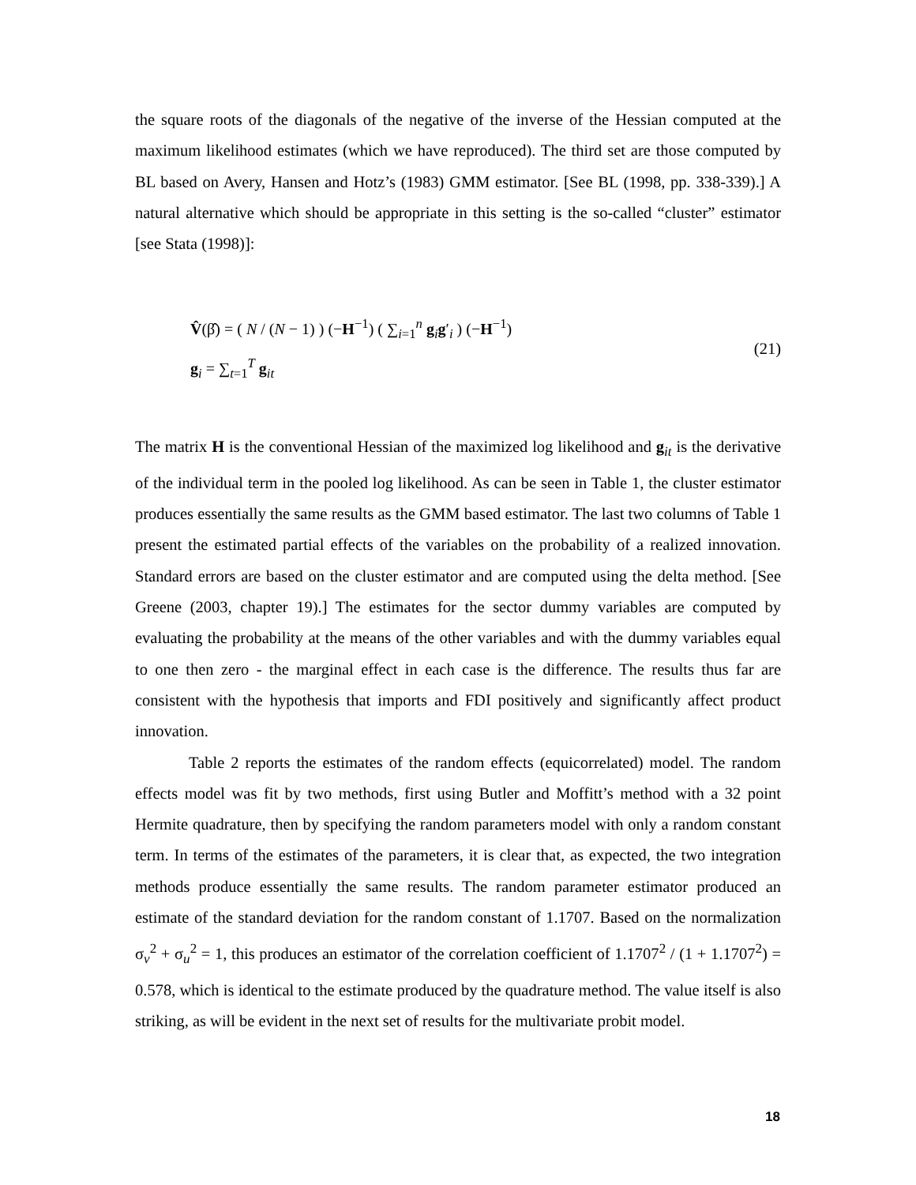the square roots of the diagonals of the negative of the inverse of the Hessian computed at the maximum likelihood estimates (which we have reproduced). The third set are those computed by BL based on Avery, Hansen and Hotz’s (1983) GMM estimator. [See BL (1998, pp. 338-339).] A natural alternative which should be appropriate in this setting is the so-called “cluster” estimator [see Stata (1998)]:
V̂(β̂) = ( N / (N − 1) ) (−H<sup>−1</sup>) ( ∑<sub>i=1</sub><sup>n</sup> g<sub>i</sub>g′<sub>i</sub> ) (−H<sup>−1</sup>)
g<sub>i</sub> = ∑<sub>t=1</sub><sup>T</sup> g<sub>it</sub>
(21)
The matrix H is the conventional Hessian of the maximized log likelihood and g<sub>it</sub> is the derivative of the individual term in the pooled log likelihood. As can be seen in Table 1, the cluster estimator produces essentially the same results as the GMM based estimator. The last two columns of Table 1 present the estimated partial effects of the variables on the probability of a realized innovation. Standard errors are based on the cluster estimator and are computed using the delta method. [See Greene (2003, chapter 19).] The estimates for the sector dummy variables are computed by evaluating the probability at the means of the other variables and with the dummy variables equal to one then zero - the marginal effect in each case is the difference. The results thus far are consistent with the hypothesis that imports and FDI positively and significantly affect product innovation.
Table 2 reports the estimates of the random effects (equicorrelated) model. The random effects model was fit by two methods, first using Butler and Moffitt’s method with a 32 point Hermite quadrature, then by specifying the random parameters model with only a random constant term. In terms of the estimates of the parameters, it is clear that, as expected, the two integration methods produce essentially the same results. The random parameter estimator produced an estimate of the standard deviation for the random constant of 1.1707. Based on the normalization σ<sub>v</sub><sup>2</sup> + σ<sub>u</sub><sup>2</sup> = 1, this produces an estimator of the correlation coefficient of 1.1707<sup>2</sup> / (1 + 1.1707<sup>2</sup>) = 0.578, which is identical to the estimate produced by the quadrature method. The value itself is also striking, as will be evident in the next set of results for the multivariate probit model.
18